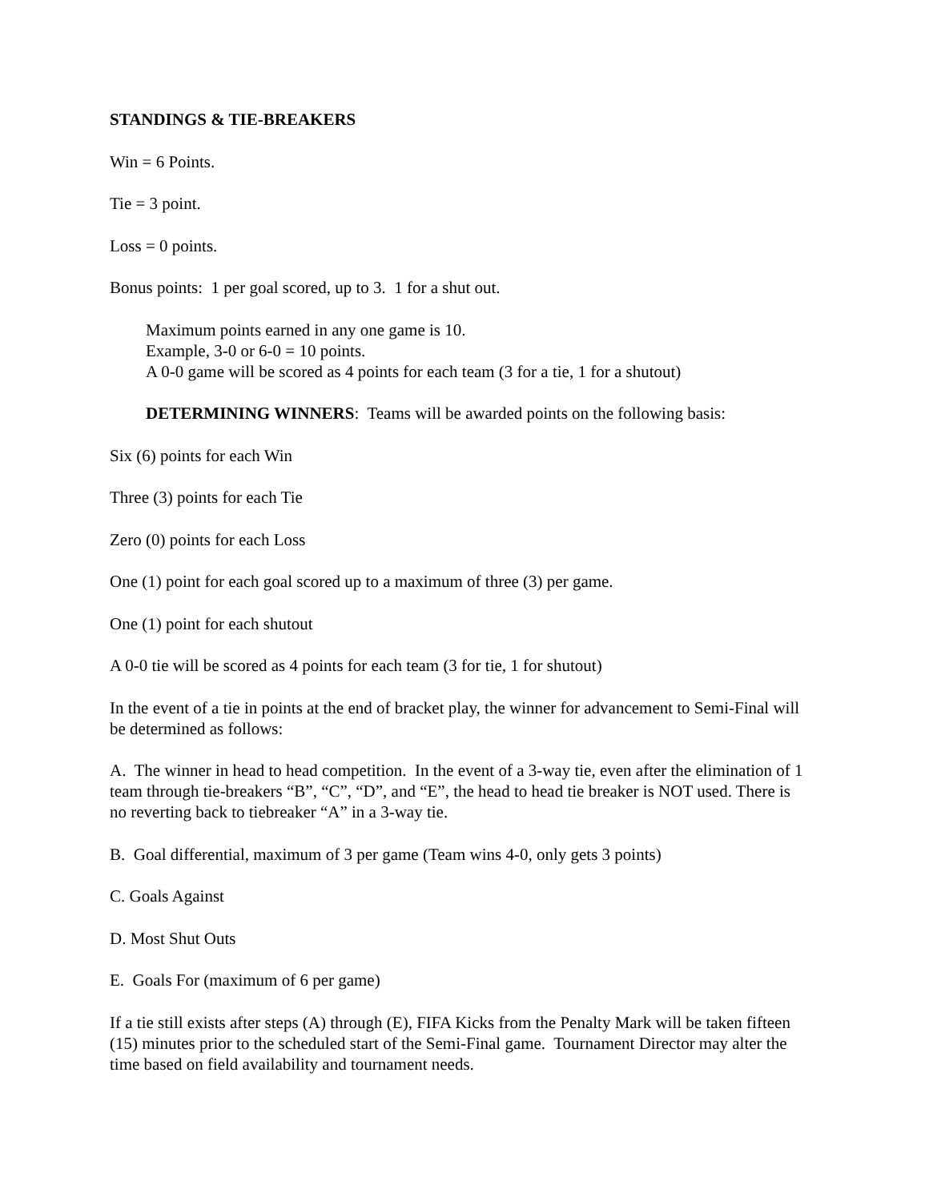STANDINGS & TIE-BREAKERS
Win = 6 Points.
Tie = 3 point.
Loss = 0 points.
Bonus points: 1 per goal scored, up to 3. 1 for a shut out.
Maximum points earned in any one game is 10.
Example, 3-0 or 6-0 = 10 points.
A 0-0 game will be scored as 4 points for each team (3 for a tie, 1 for a shutout)
DETERMINING WINNERS: Teams will be awarded points on the following basis:
Six (6) points for each Win
Three (3) points for each Tie
Zero (0) points for each Loss
One (1) point for each goal scored up to a maximum of three (3) per game.
One (1) point for each shutout
A 0-0 tie will be scored as 4 points for each team (3 for tie, 1 for shutout)
In the event of a tie in points at the end of bracket play, the winner for advancement to Semi-Final will be determined as follows:
A. The winner in head to head competition. In the event of a 3-way tie, even after the elimination of 1 team through tie-breakers “B”, “C”, “D”, and “E”, the head to head tie breaker is NOT used. There is no reverting back to tiebreaker “A” in a 3-way tie.
B. Goal differential, maximum of 3 per game (Team wins 4-0, only gets 3 points)
C. Goals Against
D. Most Shut Outs
E. Goals For (maximum of 6 per game)
If a tie still exists after steps (A) through (E), FIFA Kicks from the Penalty Mark will be taken fifteen (15) minutes prior to the scheduled start of the Semi-Final game. Tournament Director may alter the time based on field availability and tournament needs.